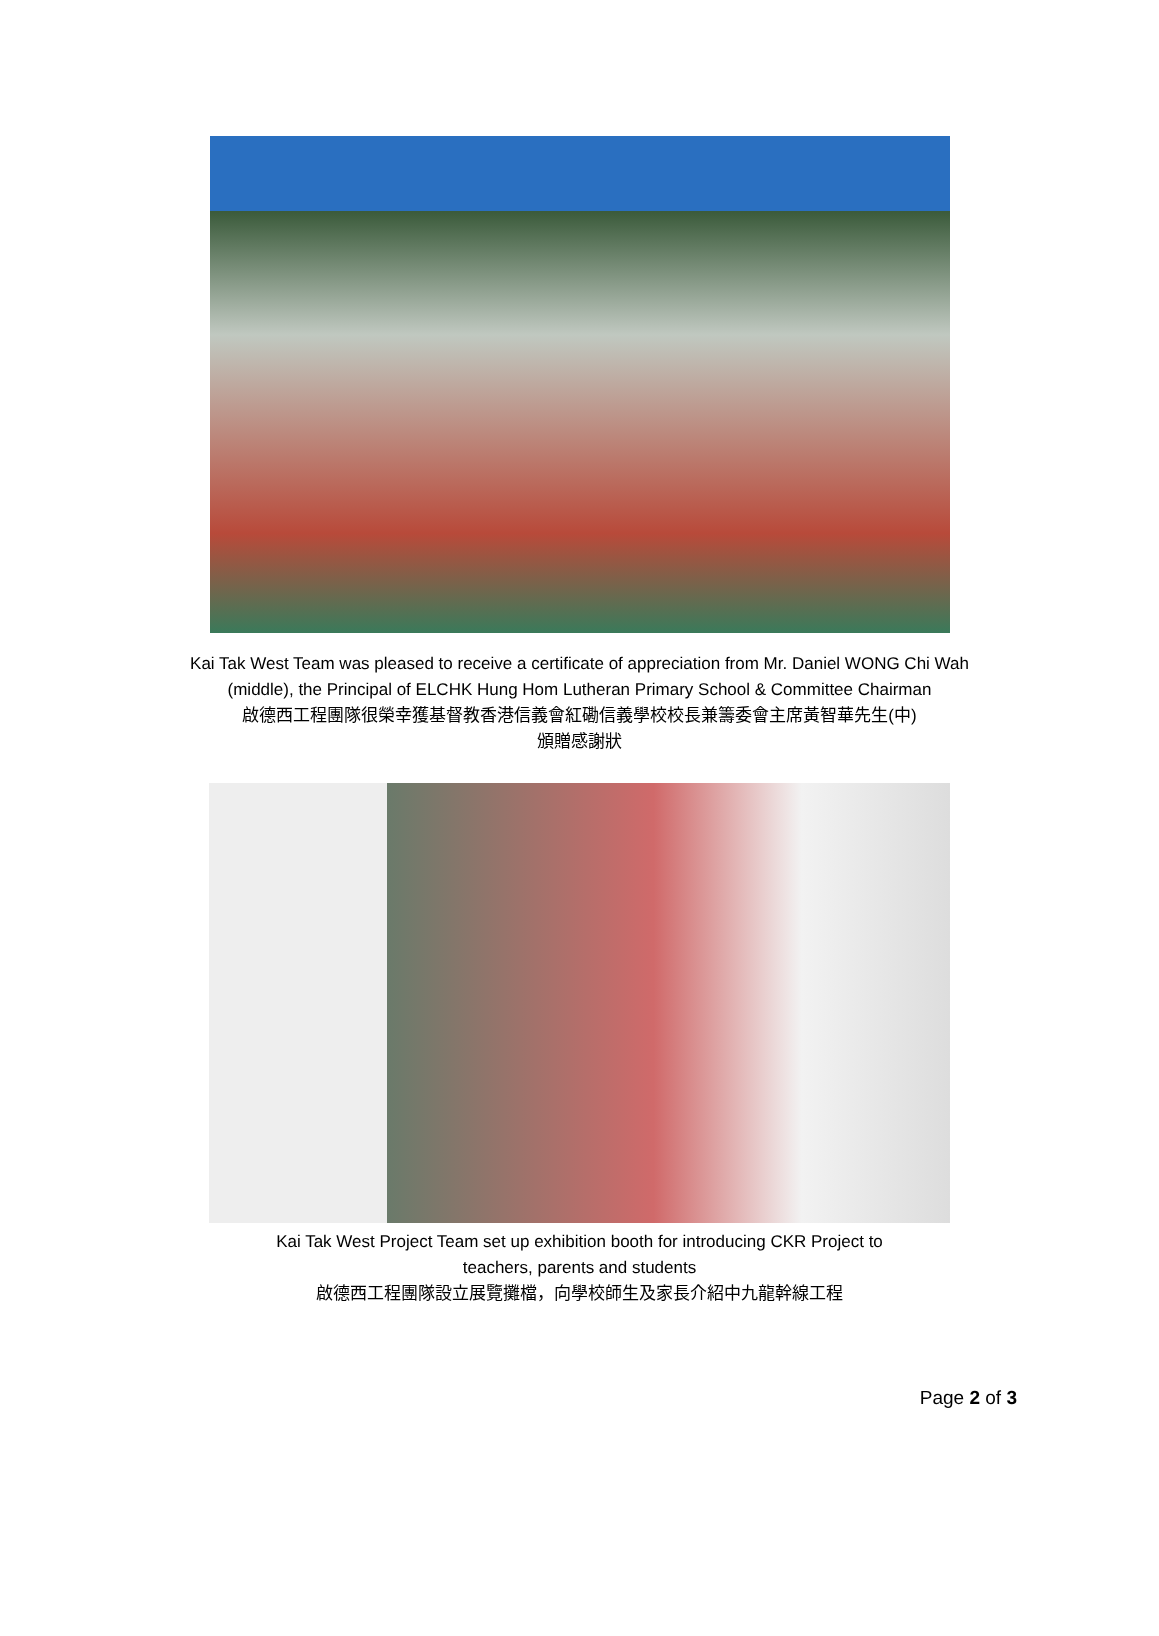Kai Tak West Team was pleased to receive a certificate of appreciation from Mr. Daniel WONG Chi Wah
(middle), the Principal of ELCHK Hung Hom Lutheran Primary School & Committee Chairman
啟德西工程團隊很榮幸獲基督教香港信義會紅磡信義學校校長兼籌委會主席黃智華先生(中)
頒贈感謝狀
Kai Tak West Project Team set up exhibition booth for introducing CKR Project to
teachers, parents and students
啟德西工程團隊設立展覽攤檔，向學校師生及家長介紹中九龍幹線工程
Page 2 of 3